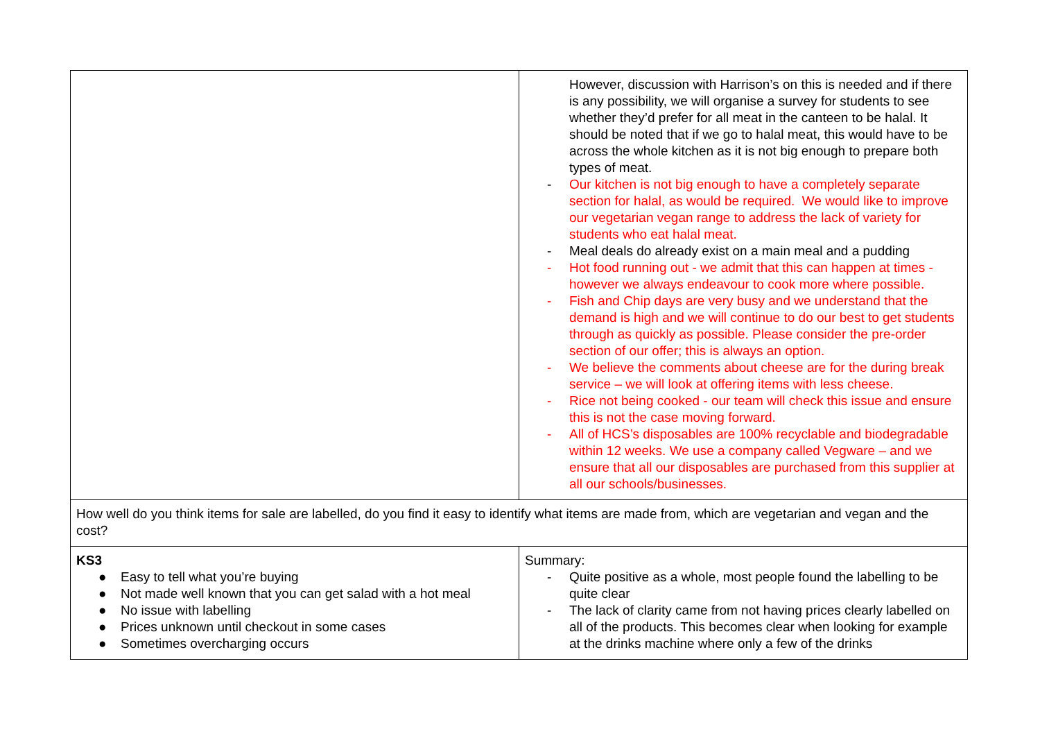| | However, discussion with Harrison’s on this is needed and if there is any possibility, we will organise a survey for students to see whether they’d prefer for all meat in the canteen to be halal. It should be noted that if we go to halal meat, this would have to be across the whole kitchen as it is not big enough to prepare both types of meat. - Our kitchen is not big enough to have a completely separate section for halal, as would be required. We would like to improve our vegetarian vegan range to address the lack of variety for students who eat halal meat. - Meal deals do already exist on a main meal and a pudding - Hot food running out - we admit that this can happen at times - however we always endeavour to cook more where possible. - Fish and Chip days are very busy and we understand that the demand is high and we will continue to do our best to get students through as quickly as possible. Please consider the pre-order section of our offer; this is always an option. - We believe the comments about cheese are for the during break service – we will look at offering items with less cheese. - Rice not being cooked - our team will check this issue and ensure this is not the case moving forward. - All of HCS’s disposables are 100% recyclable and biodegradable within 12 weeks. We use a company called Vegware – and we ensure that all our disposables are purchased from this supplier at all our schools/businesses. |
| How well do you think items for sale are labelled, do you find it easy to identify what items are made from, which are vegetarian and vegan and the cost? | |
| KS3 ● Easy to tell what you’re buying ● Not made well known that you can get salad with a hot meal ● No issue with labelling ● Prices unknown until checkout in some cases ● Sometimes overcharging occurs | Summary: - Quite positive as a whole, most people found the labelling to be quite clear - The lack of clarity came from not having prices clearly labelled on all of the products. This becomes clear when looking for example at the drinks machine where only a few of the drinks |